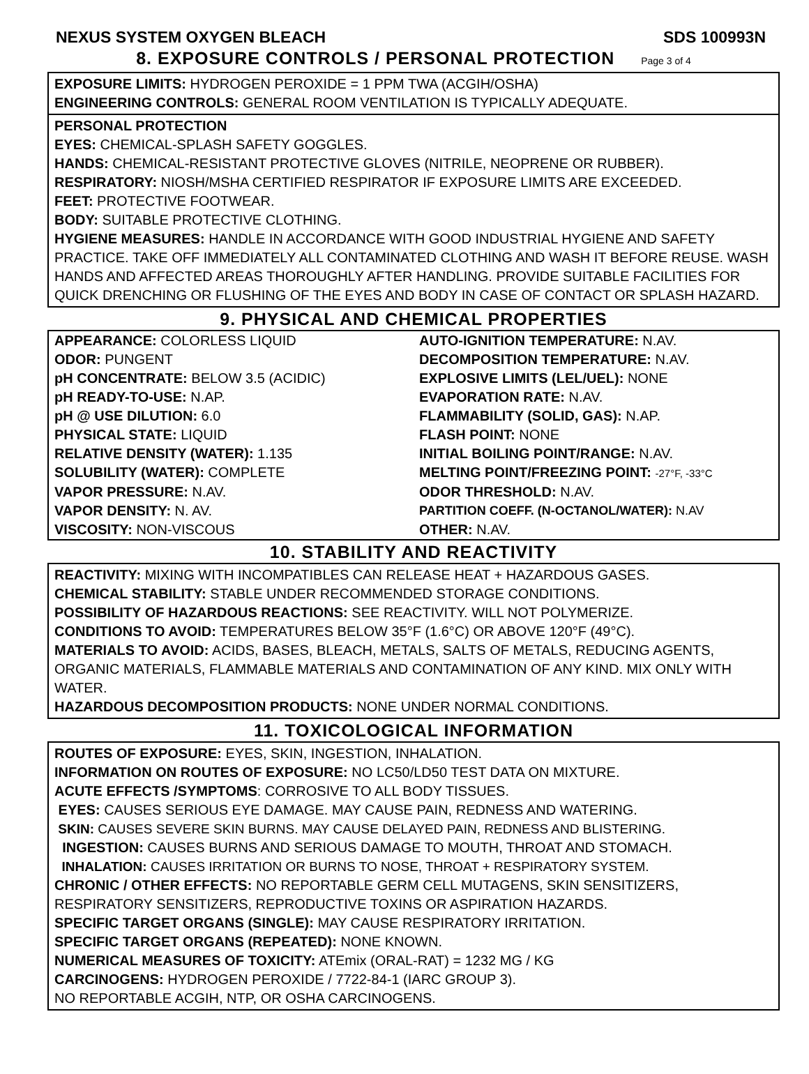NEXUS SYSTEM OXYGEN BLEACH SDS 100993N
8. EXPOSURE CONTROLS / PERSONAL PROTECTION Page 3 of 4
EXPOSURE LIMITS: HYDROGEN PEROXIDE = 1 PPM TWA (ACGIH/OSHA)
ENGINEERING CONTROLS: GENERAL ROOM VENTILATION IS TYPICALLY ADEQUATE.
PERSONAL PROTECTION
EYES: CHEMICAL-SPLASH SAFETY GOGGLES.
HANDS: CHEMICAL-RESISTANT PROTECTIVE GLOVES (NITRILE, NEOPRENE OR RUBBER).
RESPIRATORY: NIOSH/MSHA CERTIFIED RESPIRATOR IF EXPOSURE LIMITS ARE EXCEEDED.
FEET: PROTECTIVE FOOTWEAR.
BODY: SUITABLE PROTECTIVE CLOTHING.
HYGIENE MEASURES: HANDLE IN ACCORDANCE WITH GOOD INDUSTRIAL HYGIENE AND SAFETY PRACTICE. TAKE OFF IMMEDIATELY ALL CONTAMINATED CLOTHING AND WASH IT BEFORE REUSE. WASH HANDS AND AFFECTED AREAS THOROUGHLY AFTER HANDLING. PROVIDE SUITABLE FACILITIES FOR QUICK DRENCHING OR FLUSHING OF THE EYES AND BODY IN CASE OF CONTACT OR SPLASH HAZARD.
9. PHYSICAL AND CHEMICAL PROPERTIES
| APPEARANCE: COLORLESS LIQUID | AUTO-IGNITION TEMPERATURE: N.AV. |
| ODOR: PUNGENT | DECOMPOSITION TEMPERATURE: N.AV. |
| pH CONCENTRATE: BELOW 3.5 (ACIDIC) | EXPLOSIVE LIMITS (LEL/UEL): NONE |
| pH READY-TO-USE: N.AP. | EVAPORATION RATE: N.AV. |
| pH @ USE DILUTION: 6.0 | FLAMMABILITY (SOLID, GAS): N.AP. |
| PHYSICAL STATE: LIQUID | FLASH POINT: NONE |
| RELATIVE DENSITY (WATER): 1.135 | INITIAL BOILING POINT/RANGE: N.AV. |
| SOLUBILITY (WATER): COMPLETE | MELTING POINT/FREEZING POINT: -27°F, -33°C |
| VAPOR PRESSURE: N.AV. | ODOR THRESHOLD: N.AV. |
| VAPOR DENSITY: N. AV. | PARTITION COEFF. (N-OCTANOL/WATER): N.AV |
| VISCOSITY: NON-VISCOUS | OTHER: N.AV. |
10. STABILITY AND REACTIVITY
REACTIVITY: MIXING WITH INCOMPATIBLES CAN RELEASE HEAT + HAZARDOUS GASES.
CHEMICAL STABILITY: STABLE UNDER RECOMMENDED STORAGE CONDITIONS.
POSSIBILITY OF HAZARDOUS REACTIONS: SEE REACTIVITY. WILL NOT POLYMERIZE.
CONDITIONS TO AVOID: TEMPERATURES BELOW 35°F (1.6°C) OR ABOVE 120°F (49°C).
MATERIALS TO AVOID: ACIDS, BASES, BLEACH, METALS, SALTS OF METALS, REDUCING AGENTS, ORGANIC MATERIALS, FLAMMABLE MATERIALS AND CONTAMINATION OF ANY KIND. MIX ONLY WITH WATER.
HAZARDOUS DECOMPOSITION PRODUCTS: NONE UNDER NORMAL CONDITIONS.
11. TOXICOLOGICAL INFORMATION
ROUTES OF EXPOSURE: EYES, SKIN, INGESTION, INHALATION.
INFORMATION ON ROUTES OF EXPOSURE: NO LC50/LD50 TEST DATA ON MIXTURE.
ACUTE EFFECTS /SYMPTOMS: CORROSIVE TO ALL BODY TISSUES.
EYES: CAUSES SERIOUS EYE DAMAGE. MAY CAUSE PAIN, REDNESS AND WATERING.
SKIN: CAUSES SEVERE SKIN BURNS. MAY CAUSE DELAYED PAIN, REDNESS AND BLISTERING.
INGESTION: CAUSES BURNS AND SERIOUS DAMAGE TO MOUTH, THROAT AND STOMACH.
INHALATION: CAUSES IRRITATION OR BURNS TO NOSE, THROAT + RESPIRATORY SYSTEM.
CHRONIC / OTHER EFFECTS: NO REPORTABLE GERM CELL MUTAGENS, SKIN SENSITIZERS, RESPIRATORY SENSITIZERS, REPRODUCTIVE TOXINS OR ASPIRATION HAZARDS.
SPECIFIC TARGET ORGANS (SINGLE): MAY CAUSE RESPIRATORY IRRITATION.
SPECIFIC TARGET ORGANS (REPEATED): NONE KNOWN.
NUMERICAL MEASURES OF TOXICITY: ATEmix (ORAL-RAT) = 1232 MG / KG
CARCINOGENS: HYDROGEN PEROXIDE / 7722-84-1 (IARC GROUP 3).
NO REPORTABLE ACGIH, NTP, OR OSHA CARCINOGENS.